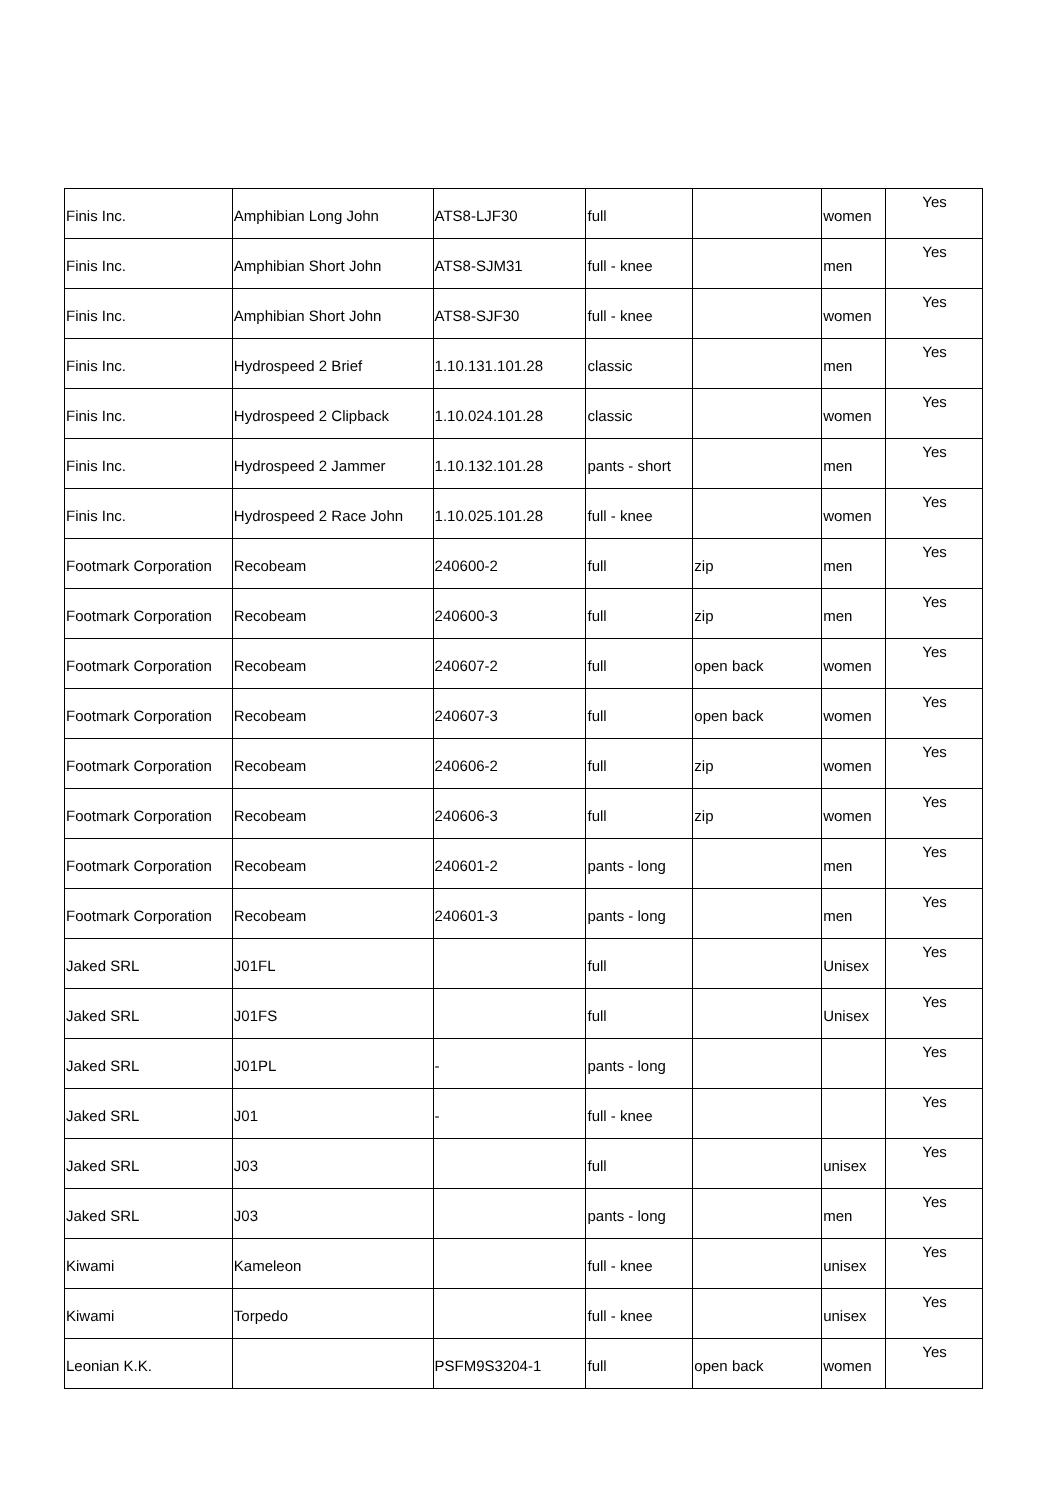| Finis Inc. | Amphibian Long John | ATS8-LJF30 | full | | women | Yes |
| Finis Inc. | Amphibian Short John | ATS8-SJM31 | full - knee | | men | Yes |
| Finis Inc. | Amphibian Short John | ATS8-SJF30 | full - knee | | women | Yes |
| Finis Inc. | Hydrospeed 2 Brief | 1.10.131.101.28 | classic | | men | Yes |
| Finis Inc. | Hydrospeed 2 Clipback | 1.10.024.101.28 | classic | | women | Yes |
| Finis Inc. | Hydrospeed 2 Jammer | 1.10.132.101.28 | pants - short | | men | Yes |
| Finis Inc. | Hydrospeed 2 Race John | 1.10.025.101.28 | full - knee | | women | Yes |
| Footmark Corporation | Recobeam | 240600-2 | full | zip | men | Yes |
| Footmark Corporation | Recobeam | 240600-3 | full | zip | men | Yes |
| Footmark Corporation | Recobeam | 240607-2 | full | open back | women | Yes |
| Footmark Corporation | Recobeam | 240607-3 | full | open back | women | Yes |
| Footmark Corporation | Recobeam | 240606-2 | full | zip | women | Yes |
| Footmark Corporation | Recobeam | 240606-3 | full | zip | women | Yes |
| Footmark Corporation | Recobeam | 240601-2 | pants - long | | men | Yes |
| Footmark Corporation | Recobeam | 240601-3 | pants - long | | men | Yes |
| Jaked SRL | J01FL | | full | | Unisex | Yes |
| Jaked SRL | J01FS | | full | | Unisex | Yes |
| Jaked SRL | J01PL | - | pants - long | | | Yes |
| Jaked SRL | J01 | - | full - knee | | | Yes |
| Jaked SRL | J03 | | full | | unisex | Yes |
| Jaked SRL | J03 | | pants - long | | men | Yes |
| Kiwami | Kameleon | | full - knee | | unisex | Yes |
| Kiwami | Torpedo | | full - knee | | unisex | Yes |
| Leonian K.K. | | PSFM9S3204-1 | full | open back | women | Yes |